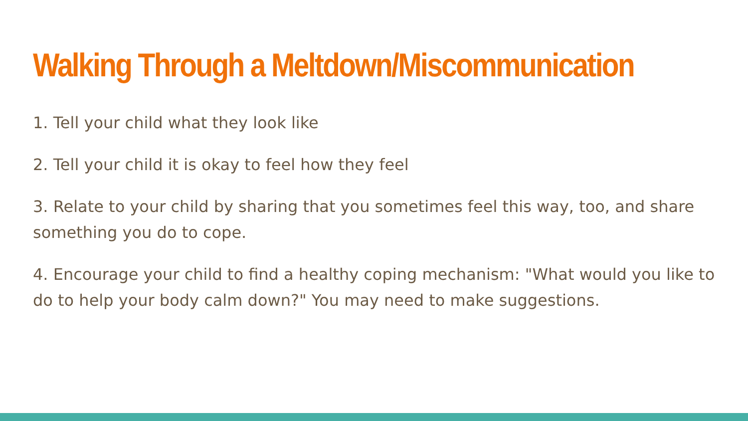Walking Through a Meltdown/Miscommunication
1. Tell your child what they look like
2. Tell your child it is okay to feel how they feel
3. Relate to your child by sharing that you sometimes feel this way, too, and share something you do to cope.
4. Encourage your child to find a healthy coping mechanism: "What would you like to do to help your body calm down?" You may need to make suggestions.